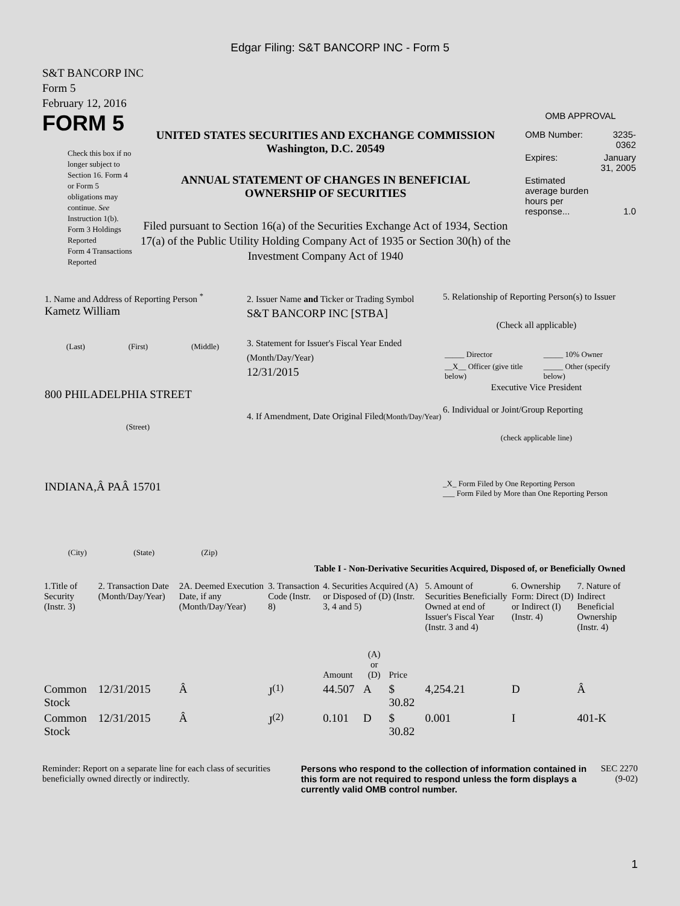Edgar Filing: S&T BANCORP INC - Form 5
S&T BANCORP INC
Form 5
February 12, 2016
FORM 5
Check this box if no longer subject to Section 16. Form 4 or Form 5 obligations may continue. See Instruction 1(b).
Form 3 Holdings Reported
Form 4 Transactions Reported
UNITED STATES SECURITIES AND EXCHANGE COMMISSION
Washington, D.C. 20549
ANNUAL STATEMENT OF CHANGES IN BENEFICIAL
OWNERSHIP OF SECURITIES
Filed pursuant to Section 16(a) of the Securities Exchange Act of 1934, Section 17(a) of the Public Utility Holding Company Act of 1935 or Section 30(h) of the Investment Company Act of 1940
OMB APPROVAL
| OMB Number: | 3235-0362 |
| Expires: | January 31, 2005 |
| Estimated average burden hours per response... | 1.0 |
1. Name and Address of Reporting Person <sup>*</sup>
Kametz William
(Last) (First) (Middle)
800 PHILADELPHIA STREET
(Street)
INDIANA,Â PAÂ 15701
(City) (State) (Zip)
2. Issuer Name and Ticker or Trading Symbol
S&T BANCORP INC [STBA]
3. Statement for Issuer's Fiscal Year Ended (Month/Day/Year)
12/31/2015
4. If Amendment, Date Original Filed(Month/Day/Year)
5. Relationship of Reporting Person(s) to Issuer
(Check all applicable)
| _____ Director | _____ 10% Owner |
| __X__ Officer (give title below) | _____ Other (specify below) |
Executive Vice President
6. Individual or Joint/Group Reporting
(check applicable line)
_X_ Form Filed by One Reporting Person
___ Form Filed by More than One Reporting Person
Table I - Non-Derivative Securities Acquired, Disposed of, or Beneficially Owned
| 1.Title of Security (Instr. 3) | 2. Transaction Date (Month/Day/Year) | 2A. Deemed Execution Date, if any (Month/Day/Year) | 3. Transaction Code (Instr. 8) | 4. Securities Acquired (A) or Disposed of (D) (Instr. 3, 4 and 5) | | | 5. Amount of Securities Beneficially Owned at end of Issuer's Fiscal Year (Instr. 3 and 4) | 6. Ownership Form: Direct (D) or Indirect (I) (Instr. 4) | 7. Nature of Indirect Beneficial Ownership (Instr. 4) |
| --- | --- | --- | --- | --- | --- | --- | --- | --- | --- |
| | | | | Amount | (A) or (D) | Price | | | |
| Common Stock | 12/31/2015 | Â | J<sup>(1)</sup> | 44.507 | A | $ 30.82 | 4,254.21 | D | Â |
| Common Stock | 12/31/2015 | Â | J<sup>(2)</sup> | 0.101 | D | $ 30.82 | 0.001 | I | 401-K |
Reminder: Report on a separate line for each class of securities beneficially owned directly or indirectly.
Persons who respond to the collection of information contained in this form are not required to respond unless the form displays a currently valid OMB control number.
SEC 2270 (9-02)
1